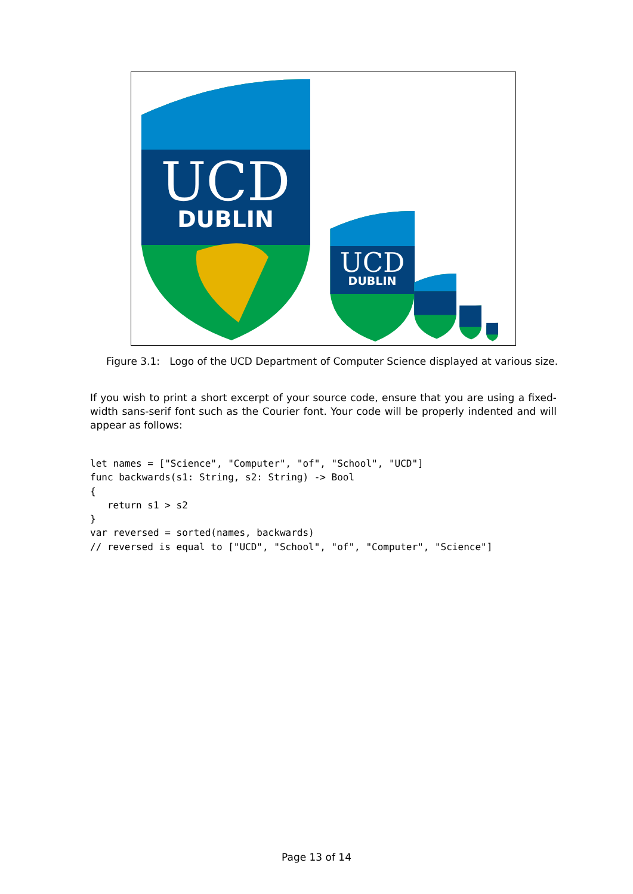UCD
DUBLIN
UCD
DUBLIN
Figure 3.1: Logo of the UCD Department of Computer Science displayed at various size.
If you wish to print a short excerpt of your source code, ensure that you are using a fixed-width sans-serif font such as the Courier font. Your code will be properly indented and will appear as follows:
let names = ["Science", "Computer", "of", "School", "UCD"]
func backwards(s1: String, s2: String) -> Bool
{
   return s1 > s2
}
var reversed = sorted(names, backwards)
// reversed is equal to ["UCD", "School", "of", "Computer", "Science"]
Page 13 of 14